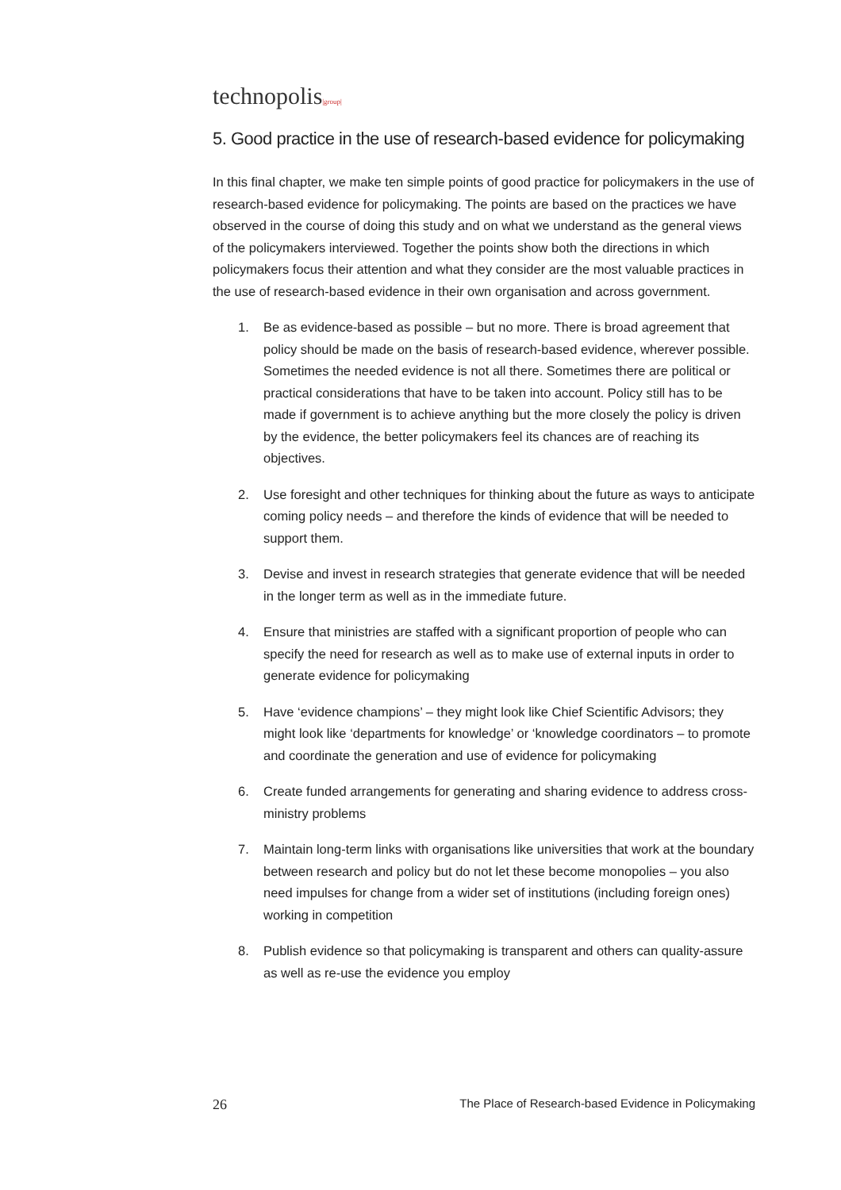technopolis|group|
5. Good practice in the use of research-based evidence for policymaking
In this final chapter, we make ten simple points of good practice for policymakers in the use of research-based evidence for policymaking. The points are based on the practices we have observed in the course of doing this study and on what we understand as the general views of the policymakers interviewed. Together the points show both the directions in which policymakers focus their attention and what they consider are the most valuable practices in the use of research-based evidence in their own organisation and across government.
1. Be as evidence-based as possible – but no more. There is broad agreement that policy should be made on the basis of research-based evidence, wherever possible. Sometimes the needed evidence is not all there. Sometimes there are political or practical considerations that have to be taken into account. Policy still has to be made if government is to achieve anything but the more closely the policy is driven by the evidence, the better policymakers feel its chances are of reaching its objectives.
2. Use foresight and other techniques for thinking about the future as ways to anticipate coming policy needs – and therefore the kinds of evidence that will be needed to support them.
3. Devise and invest in research strategies that generate evidence that will be needed in the longer term as well as in the immediate future.
4. Ensure that ministries are staffed with a significant proportion of people who can specify the need for research as well as to make use of external inputs in order to generate evidence for policymaking
5. Have ‘evidence champions’ – they might look like Chief Scientific Advisors; they might look like ‘departments for knowledge’ or ‘knowledge coordinators – to promote and coordinate the generation and use of evidence for policymaking
6. Create funded arrangements for generating and sharing evidence to address cross-ministry problems
7. Maintain long-term links with organisations like universities that work at the boundary between research and policy but do not let these become monopolies – you also need impulses for change from a wider set of institutions (including foreign ones) working in competition
8. Publish evidence so that policymaking is transparent and others can quality-assure as well as re-use the evidence you employ
26 The Place of Research-based Evidence in Policymaking